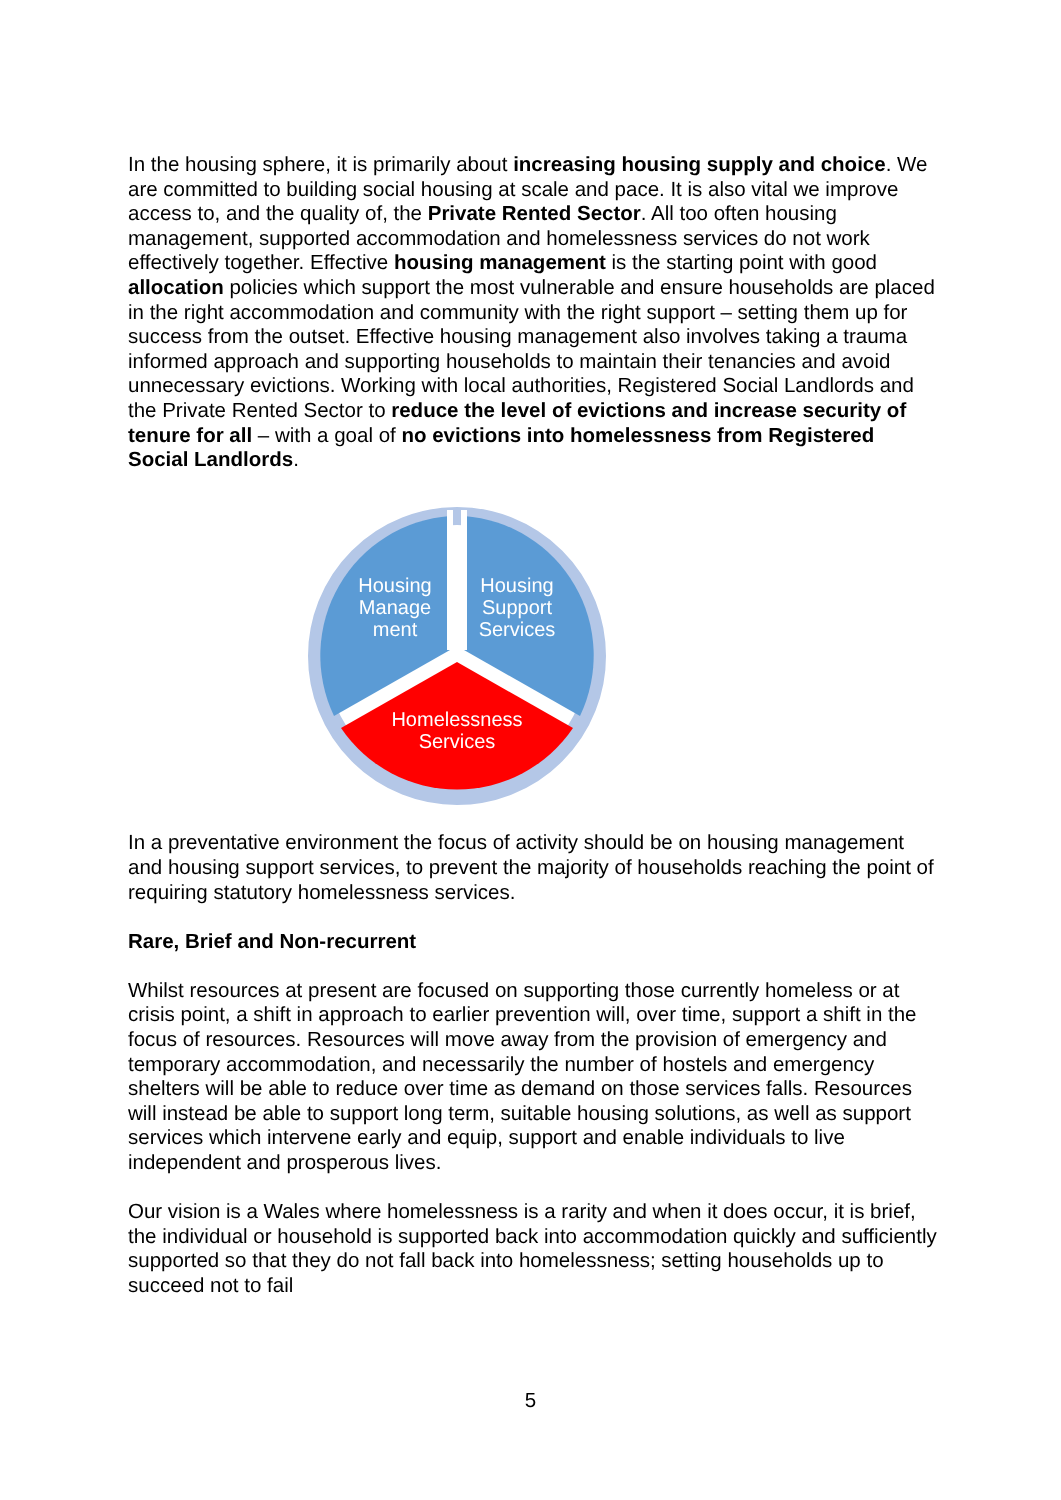In the housing sphere, it is primarily about increasing housing supply and choice. We are committed to building social housing at scale and pace. It is also vital we improve access to, and the quality of, the Private Rented Sector. All too often housing management, supported accommodation and homelessness services do not work effectively together. Effective housing management is the starting point with good allocation policies which support the most vulnerable and ensure households are placed in the right accommodation and community with the right support – setting them up for success from the outset. Effective housing management also involves taking a trauma informed approach and supporting households to maintain their tenancies and avoid unnecessary evictions. Working with local authorities, Registered Social Landlords and the Private Rented Sector to reduce the level of evictions and increase security of tenure for all – with a goal of no evictions into homelessness from Registered Social Landlords.
Housing Manage ment
Housing Support Services
Homelessness Services
In a preventative environment the focus of activity should be on housing management and housing support services, to prevent the majority of households reaching the point of requiring statutory homelessness services.
Rare, Brief and Non-recurrent
Whilst resources at present are focused on supporting those currently homeless or at crisis point, a shift in approach to earlier prevention will, over time, support a shift in the focus of resources. Resources will move away from the provision of emergency and temporary accommodation, and necessarily the number of hostels and emergency shelters will be able to reduce over time as demand on those services falls. Resources will instead be able to support long term, suitable housing solutions, as well as support services which intervene early and equip, support and enable individuals to live independent and prosperous lives.
Our vision is a Wales where homelessness is a rarity and when it does occur, it is brief, the individual or household is supported back into accommodation quickly and sufficiently supported so that they do not fall back into homelessness; setting households up to succeed not to fail
5